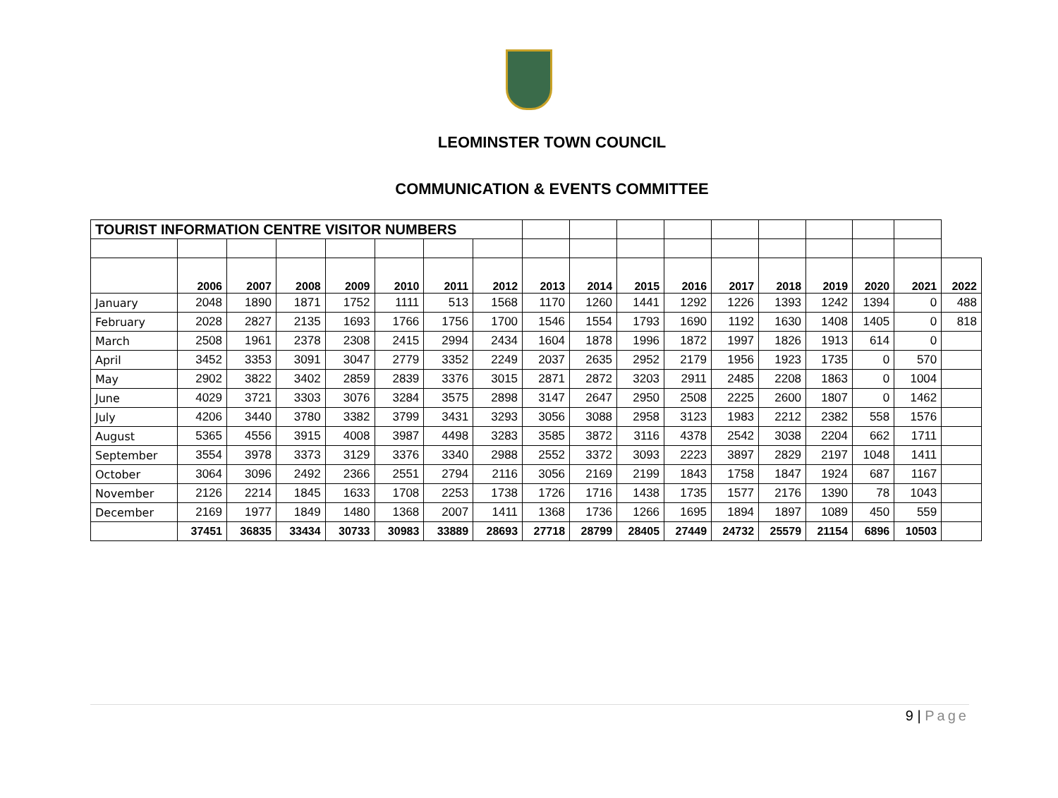LEOMINSTER TOWN COUNCIL
COMMUNICATION & EVENTS COMMITTEE
| TOURIST INFORMATION CENTRE VISITOR NUMBERS | | | | | | | | | | | | | | | | | |
| | 2006 | 2007 | 2008 | 2009 | 2010 | 2011 | 2012 | 2013 | 2014 | 2015 | 2016 | 2017 | 2018 | 2019 | 2020 | 2021 | 2022 |
| January | 2048 | 1890 | 1871 | 1752 | 1111 | 513 | 1568 | 1170 | 1260 | 1441 | 1292 | 1226 | 1393 | 1242 | 1394 | 0 | 488 |
| February | 2028 | 2827 | 2135 | 1693 | 1766 | 1756 | 1700 | 1546 | 1554 | 1793 | 1690 | 1192 | 1630 | 1408 | 1405 | 0 | 818 |
| March | 2508 | 1961 | 2378 | 2308 | 2415 | 2994 | 2434 | 1604 | 1878 | 1996 | 1872 | 1997 | 1826 | 1913 | 614 | 0 | |
| April | 3452 | 3353 | 3091 | 3047 | 2779 | 3352 | 2249 | 2037 | 2635 | 2952 | 2179 | 1956 | 1923 | 1735 | 0 | 570 | |
| May | 2902 | 3822 | 3402 | 2859 | 2839 | 3376 | 3015 | 2871 | 2872 | 3203 | 2911 | 2485 | 2208 | 1863 | 0 | 1004 | |
| June | 4029 | 3721 | 3303 | 3076 | 3284 | 3575 | 2898 | 3147 | 2647 | 2950 | 2508 | 2225 | 2600 | 1807 | 0 | 1462 | |
| July | 4206 | 3440 | 3780 | 3382 | 3799 | 3431 | 3293 | 3056 | 3088 | 2958 | 3123 | 1983 | 2212 | 2382 | 558 | 1576 | |
| August | 5365 | 4556 | 3915 | 4008 | 3987 | 4498 | 3283 | 3585 | 3872 | 3116 | 4378 | 2542 | 3038 | 2204 | 662 | 1711 | |
| September | 3554 | 3978 | 3373 | 3129 | 3376 | 3340 | 2988 | 2552 | 3372 | 3093 | 2223 | 3897 | 2829 | 2197 | 1048 | 1411 | |
| October | 3064 | 3096 | 2492 | 2366 | 2551 | 2794 | 2116 | 3056 | 2169 | 2199 | 1843 | 1758 | 1847 | 1924 | 687 | 1167 | |
| November | 2126 | 2214 | 1845 | 1633 | 1708 | 2253 | 1738 | 1726 | 1716 | 1438 | 1735 | 1577 | 2176 | 1390 | 78 | 1043 | |
| December | 2169 | 1977 | 1849 | 1480 | 1368 | 2007 | 1411 | 1368 | 1736 | 1266 | 1695 | 1894 | 1897 | 1089 | 450 | 559 | |
| | 37451 | 36835 | 33434 | 30733 | 30983 | 33889 | 28693 | 27718 | 28799 | 28405 | 27449 | 24732 | 25579 | 21154 | 6896 | 10503 | |
9 | Page